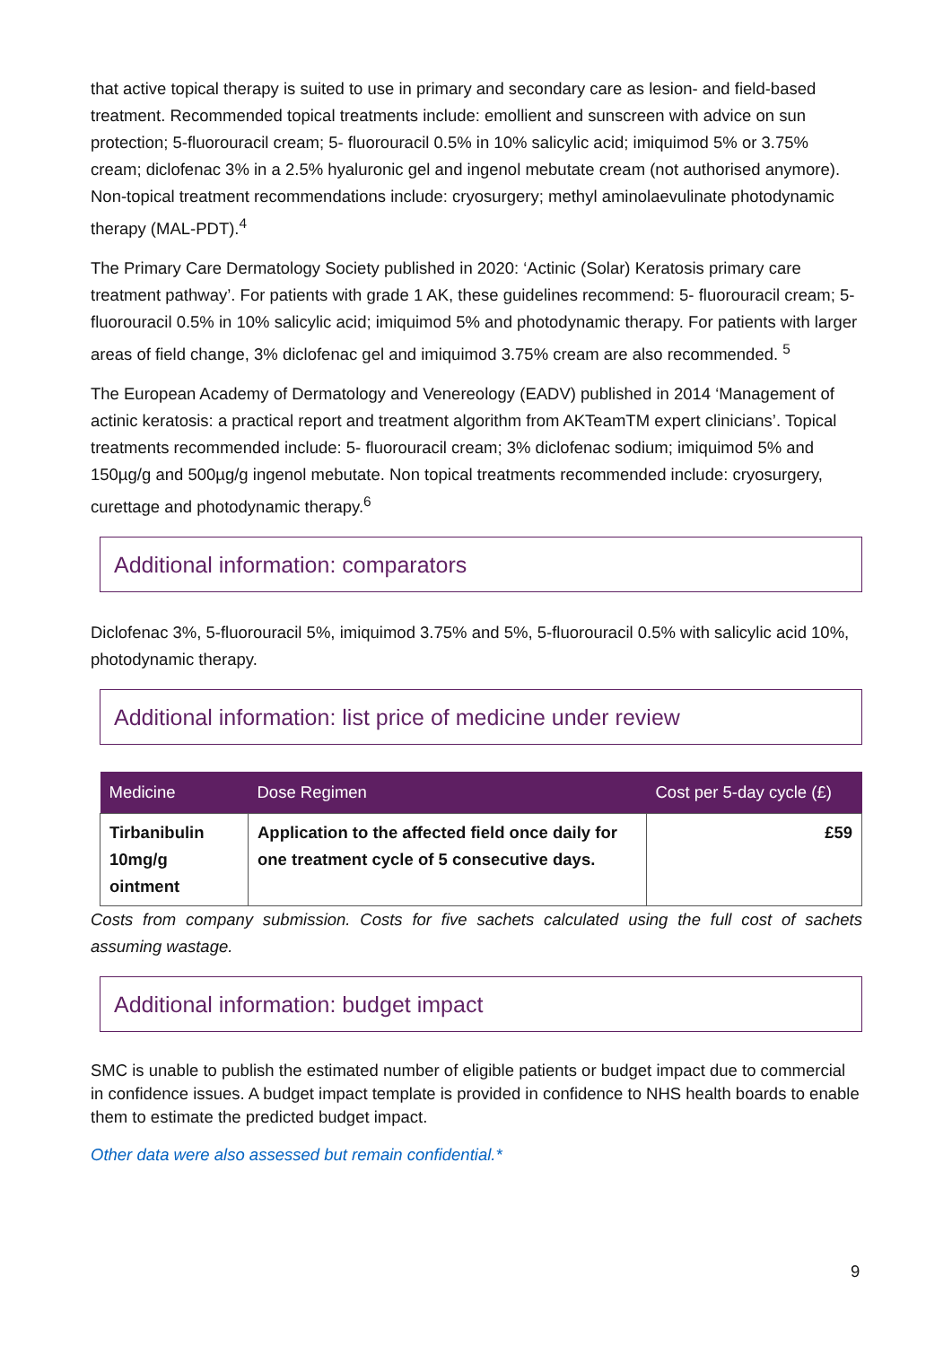that active topical therapy is suited to use in primary and secondary care as lesion- and field-based treatment. Recommended topical treatments include: emollient and sunscreen with advice on sun protection; 5-fluorouracil cream; 5- fluorouracil 0.5% in 10% salicylic acid; imiquimod 5% or 3.75% cream; diclofenac 3% in a 2.5% hyaluronic gel and ingenol mebutate cream (not authorised anymore). Non-topical treatment recommendations include: cryosurgery; methyl aminolaevulinate photodynamic therapy (MAL-PDT).<sup>4</sup>
The Primary Care Dermatology Society published in 2020: ‘Actinic (Solar) Keratosis primary care treatment pathway’. For patients with grade 1 AK, these guidelines recommend: 5- fluorouracil cream; 5- fluorouracil 0.5% in 10% salicylic acid; imiquimod 5% and photodynamic therapy. For patients with larger areas of field change, 3% diclofenac gel and imiquimod 3.75% cream are also recommended. <sup>5</sup>
The European Academy of Dermatology and Venereology (EADV) published in 2014 ‘Management of actinic keratosis: a practical report and treatment algorithm from AKTeamTM expert clinicians’. Topical treatments recommended include: 5- fluorouracil cream; 3% diclofenac sodium; imiquimod 5% and 150µg/g and 500µg/g ingenol mebutate. Non topical treatments recommended include: cryosurgery, curettage and photodynamic therapy.<sup>6</sup>
Additional information: comparators
Diclofenac 3%, 5-fluorouracil 5%, imiquimod 3.75% and 5%, 5-fluorouracil 0.5% with salicylic acid 10%, photodynamic therapy.
Additional information: list price of medicine under review
| Medicine | Dose Regimen | Cost per 5-day cycle (£) |
| --- | --- | --- |
| Tirbanibulin 10mg/g ointment | Application to the affected field once daily for one treatment cycle of 5 consecutive days. | £59 |
Costs from company submission. Costs for five sachets calculated using the full cost of sachets assuming wastage.
Additional information: budget impact
SMC is unable to publish the estimated number of eligible patients or budget impact due to commercial in confidence issues. A budget impact template is provided in confidence to NHS health boards to enable them to estimate the predicted budget impact.
Other data were also assessed but remain confidential.*
9